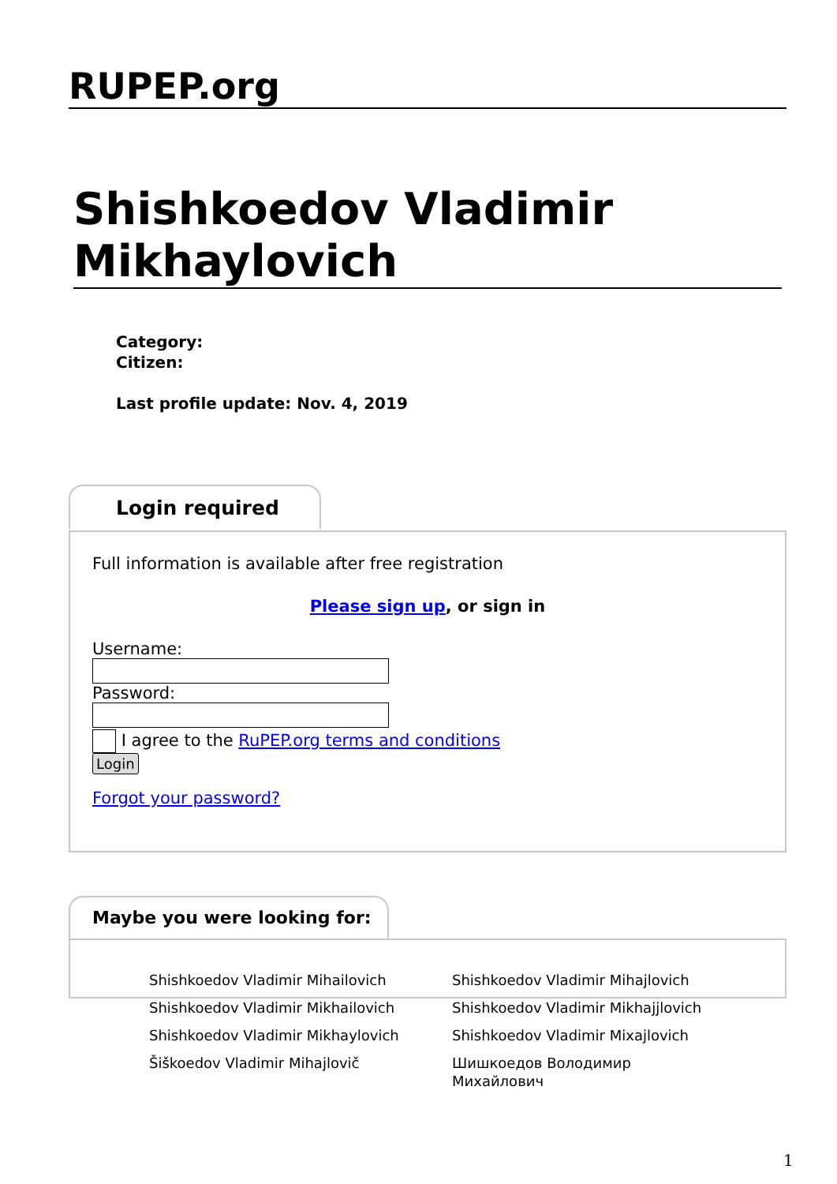RUPEP.org
Shishkoedov Vladimir Mikhaylovich
Category:
Citizen:
Last profile update: Nov. 4, 2019
Login required
Full information is available after free registration
Please sign up, or sign in
Username:Password:
I agree to the RuPEP.org terms and conditions
Login
Forgot your password?
Maybe you were looking for:
| Shishkoedov Vladimir Mihailovich | Shishkoedov Vladimir Mihajlovich |
| Shishkoedov Vladimir Mikhailovich | Shishkoedov Vladimir Mikhajjlovich |
| Shishkoedov Vladimir Mikhaylovich | Shishkoedov Vladimir Mixajlovich |
| Šiškoedov Vladimir Mihajlovič | Шишкоедов Володимир Михайлович |
1